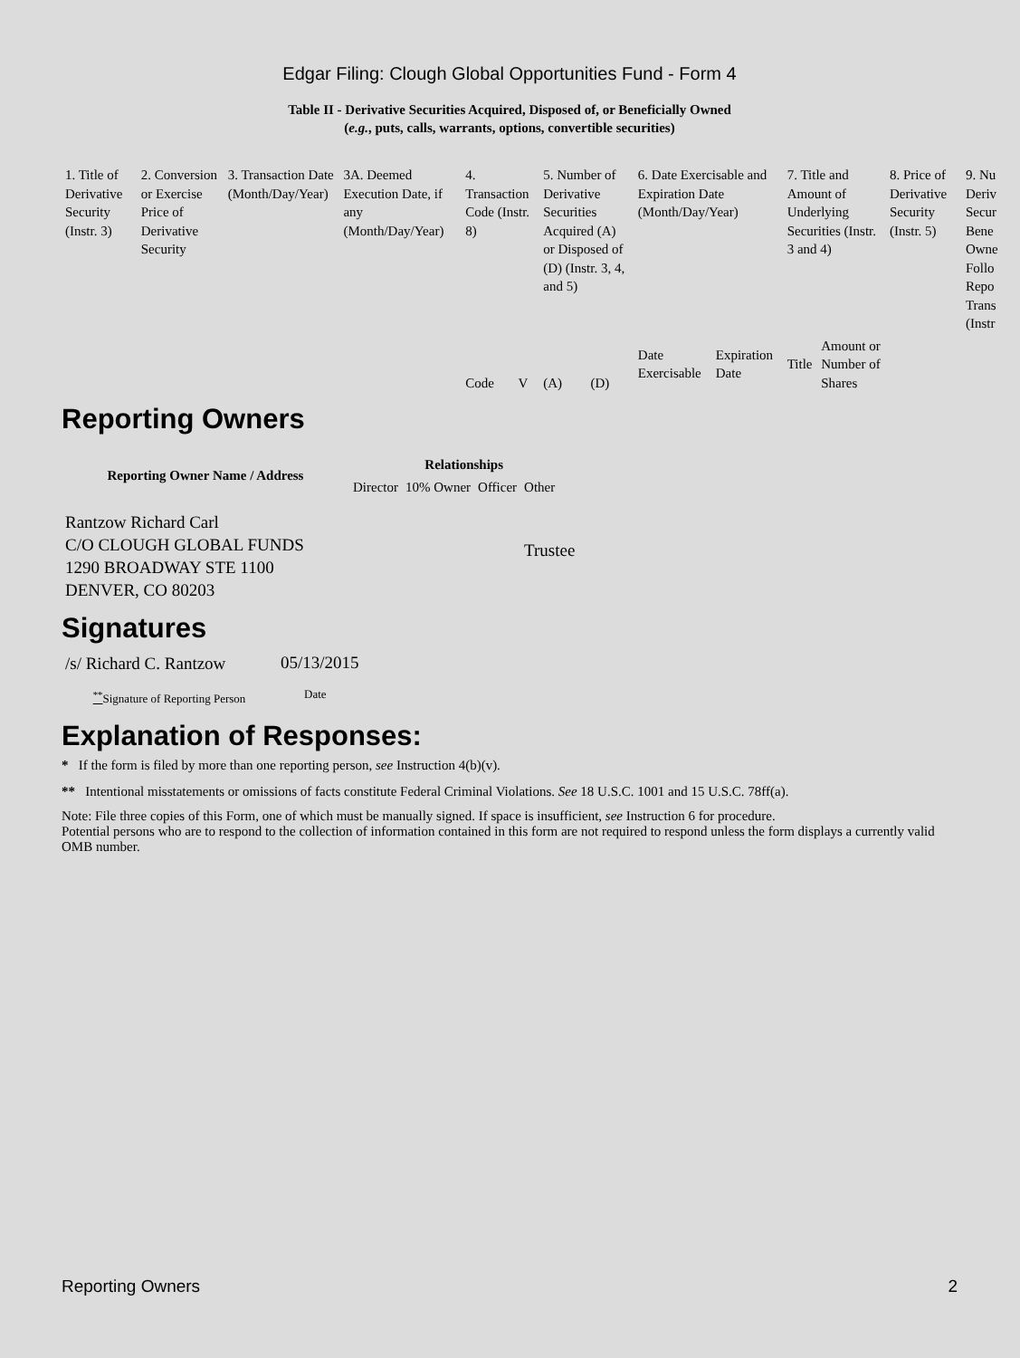Edgar Filing: Clough Global Opportunities Fund - Form 4
Table II - Derivative Securities Acquired, Disposed of, or Beneficially Owned
(e.g., puts, calls, warrants, options, convertible securities)
| 1. Title of Derivative Security (Instr. 3) | 2. Conversion or Exercise Price of Derivative Security | 3. Transaction Date (Month/Day/Year) | 3A. Deemed Execution Date, if any (Month/Day/Year) | 4. Transaction Code (Instr. 8) | | 5. Number of Derivative Securities Acquired (A) or Disposed of (D) (Instr. 3, 4, and 5) | | 6. Date Exercisable and Expiration Date (Month/Day/Year) | | 7. Title and Amount of Underlying Securities (Instr. 3 and 4) | | 8. Price of Derivative Security (Instr. 5) | 9. Nu Deriv Secur Bene Owne Follo Repo Trans (Instr |
| | | | | Code | V | (A) | (D) | Date Exercisable | Expiration Date | Title | Amount or Number of Shares | | |
Reporting Owners
| Reporting Owner Name / Address | Relationships | | | |
| --- | --- | --- | --- | --- |
| | Director | 10% Owner | Officer | Other |
| Rantzow Richard Carl C/O CLOUGH GLOBAL FUNDS 1290 BROADWAY STE 1100 DENVER, CO 80203 | | | | Trustee |
Signatures
| /s/ Richard C. Rantzow | 05/13/2015 |
| <sup>**</sup> Signature of Reporting Person | Date |
Explanation of Responses:
* If the form is filed by more than one reporting person, see Instruction 4(b)(v).
** Intentional misstatements or omissions of facts constitute Federal Criminal Violations. See 18 U.S.C. 1001 and 15 U.S.C. 78ff(a).
Note: File three copies of this Form, one of which must be manually signed. If space is insufficient, see Instruction 6 for procedure.
Potential persons who are to respond to the collection of information contained in this form are not required to respond unless the form displays a currently valid OMB number.
Reporting Owners 2